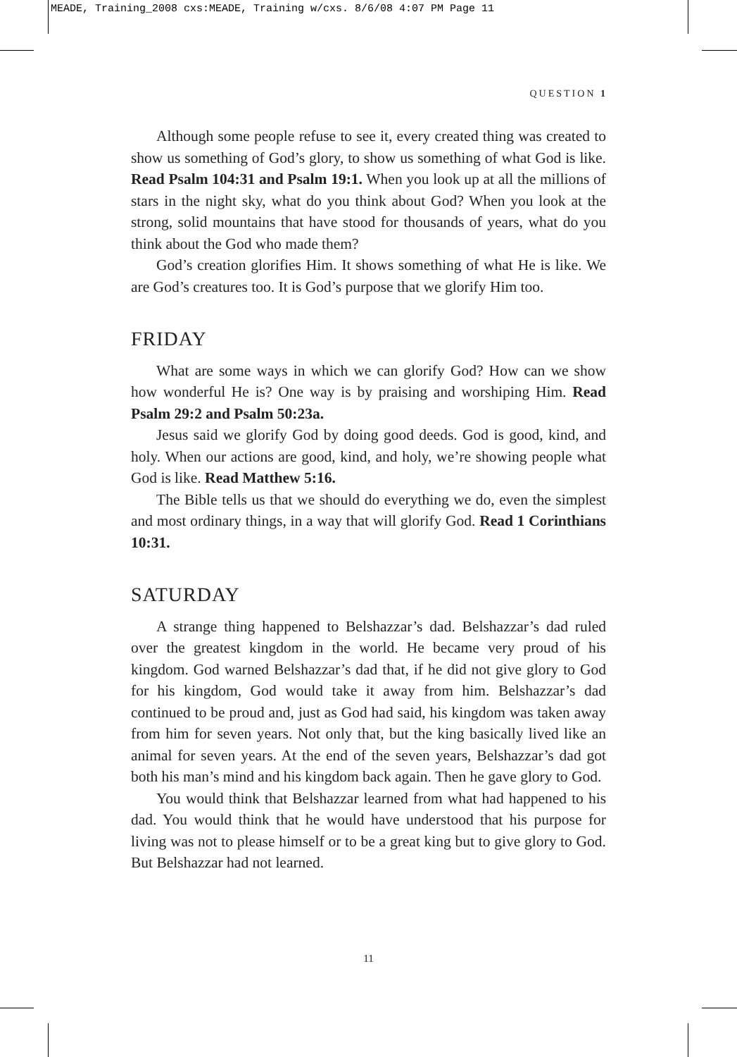MEADE, Training_2008 cxs:MEADE, Training w/cxs. 8/6/08 4:07 PM Page 11
QUESTION 1
Although some people refuse to see it, every created thing was created to show us something of God’s glory, to show us something of what God is like. Read Psalm 104:31 and Psalm 19:1. When you look up at all the millions of stars in the night sky, what do you think about God? When you look at the strong, solid mountains that have stood for thousands of years, what do you think about the God who made them?
God’s creation glorifies Him. It shows something of what He is like. We are God’s creatures too. It is God’s purpose that we glorify Him too.
FRIDAY
What are some ways in which we can glorify God? How can we show how wonderful He is? One way is by praising and worshiping Him. Read Psalm 29:2 and Psalm 50:23a.
Jesus said we glorify God by doing good deeds. God is good, kind, and holy. When our actions are good, kind, and holy, we’re showing people what God is like. Read Matthew 5:16.
The Bible tells us that we should do everything we do, even the simplest and most ordinary things, in a way that will glorify God. Read 1 Corinthians 10:31.
SATURDAY
A strange thing happened to Belshazzar’s dad. Belshazzar’s dad ruled over the greatest kingdom in the world. He became very proud of his kingdom. God warned Belshazzar’s dad that, if he did not give glory to God for his kingdom, God would take it away from him. Belshazzar’s dad continued to be proud and, just as God had said, his kingdom was taken away from him for seven years. Not only that, but the king basically lived like an animal for seven years. At the end of the seven years, Belshazzar’s dad got both his man’s mind and his kingdom back again. Then he gave glory to God.
You would think that Belshazzar learned from what had happened to his dad. You would think that he would have understood that his purpose for living was not to please himself or to be a great king but to give glory to God. But Belshazzar had not learned.
11